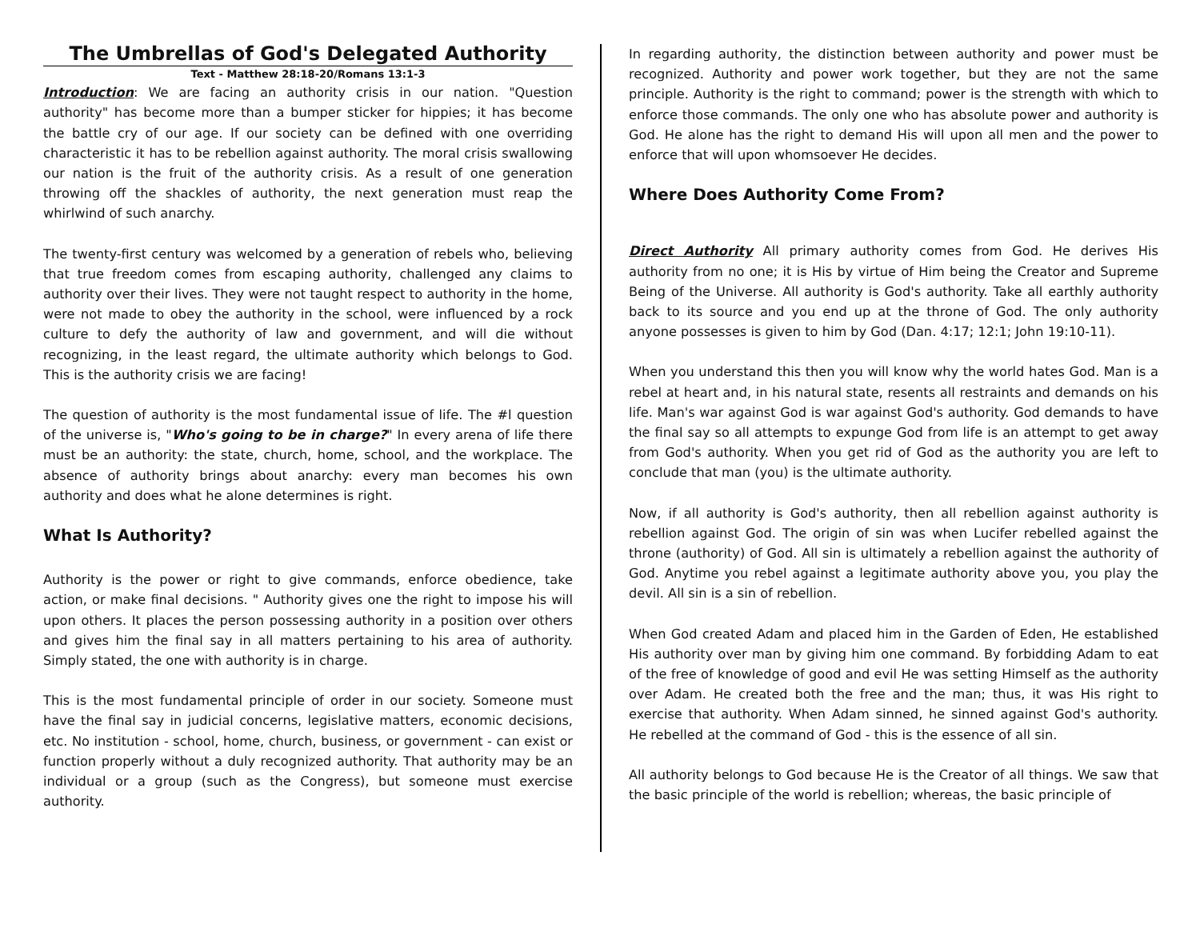The Umbrellas of God's Delegated Authority
Text - Matthew 28:18-20/Romans 13:1-3
Introduction: We are facing an authority crisis in our nation. "Question authority" has become more than a bumper sticker for hippies; it has become the battle cry of our age. If our society can be defined with one overriding characteristic it has to be rebellion against authority. The moral crisis swallowing our nation is the fruit of the authority crisis. As a result of one generation throwing off the shackles of authority, the next generation must reap the whirlwind of such anarchy.
The twenty-first century was welcomed by a generation of rebels who, believing that true freedom comes from escaping authority, challenged any claims to authority over their lives. They were not taught respect to authority in the home, were not made to obey the authority in the school, were influenced by a rock culture to defy the authority of law and government, and will die without recognizing, in the least regard, the ultimate authority which belongs to God. This is the authority crisis we are facing!
The question of authority is the most fundamental issue of life. The #l question of the universe is, "Who's going to be in charge?" In every arena of life there must be an authority: the state, church, home, school, and the workplace. The absence of authority brings about anarchy: every man becomes his own authority and does what he alone determines is right.
What Is Authority?
Authority is the power or right to give commands, enforce obedience, take action, or make final decisions. " Authority gives one the right to impose his will upon others. It places the person possessing authority in a position over others and gives him the final say in all matters pertaining to his area of authority. Simply stated, the one with authority is in charge.
This is the most fundamental principle of order in our society. Someone must have the final say in judicial concerns, legislative matters, economic decisions, etc. No institution - school, home, church, business, or government - can exist or function properly without a duly recognized authority. That authority may be an individual or a group (such as the Congress), but someone must exercise authority.
In regarding authority, the distinction between authority and power must be recognized. Authority and power work together, but they are not the same principle. Authority is the right to command; power is the strength with which to enforce those commands. The only one who has absolute power and authority is God. He alone has the right to demand His will upon all men and the power to enforce that will upon whomsoever He decides.
Where Does Authority Come From?
Direct Authority All primary authority comes from God. He derives His authority from no one; it is His by virtue of Him being the Creator and Supreme Being of the Universe. All authority is God's authority. Take all earthly authority back to its source and you end up at the throne of God. The only authority anyone possesses is given to him by God (Dan. 4:17; 12:1; John 19:10-11).
When you understand this then you will know why the world hates God. Man is a rebel at heart and, in his natural state, resents all restraints and demands on his life. Man's war against God is war against God's authority. God demands to have the final say so all attempts to expunge God from life is an attempt to get away from God's authority. When you get rid of God as the authority you are left to conclude that man (you) is the ultimate authority.
Now, if all authority is God's authority, then all rebellion against authority is rebellion against God. The origin of sin was when Lucifer rebelled against the throne (authority) of God. All sin is ultimately a rebellion against the authority of God. Anytime you rebel against a legitimate authority above you, you play the devil. All sin is a sin of rebellion.
When God created Adam and placed him in the Garden of Eden, He established His authority over man by giving him one command. By forbidding Adam to eat of the free of knowledge of good and evil He was setting Himself as the authority over Adam. He created both the free and the man; thus, it was His right to exercise that authority. When Adam sinned, he sinned against God's authority. He rebelled at the command of God - this is the essence of all sin.
All authority belongs to God because He is the Creator of all things. We saw that the basic principle of the world is rebellion; whereas, the basic principle of